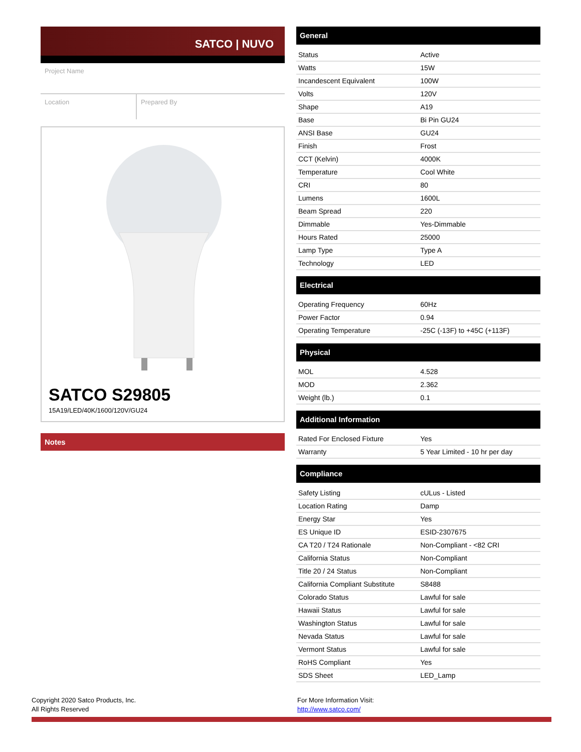SATCO | NUVO
Project Name
Location Prepared By
SATCO S29805
15A19/LED/40K/1600/120V/GU24
Notes
General
| Status | Active |
| Watts | 15W |
| Incandescent Equivalent | 100W |
| Volts | 120V |
| Shape | A19 |
| Base | Bi Pin GU24 |
| ANSI Base | GU24 |
| Finish | Frost |
| CCT (Kelvin) | 4000K |
| Temperature | Cool White |
| CRI | 80 |
| Lumens | 1600L |
| Beam Spread | 220 |
| Dimmable | Yes-Dimmable |
| Hours Rated | 25000 |
| Lamp Type | Type A |
| Technology | LED |
Electrical
| Operating Frequency | 60Hz |
| Power Factor | 0.94 |
| Operating Temperature | -25C (-13F) to +45C (+113F) |
Physical
| MOL | 4.528 |
| MOD | 2.362 |
| Weight (lb.) | 0.1 |
Additional Information
| Rated For Enclosed Fixture | Yes |
| Warranty | 5 Year Limited - 10 hr per day |
Compliance
| Safety Listing | cULus - Listed |
| Location Rating | Damp |
| Energy Star | Yes |
| ES Unique ID | ESID-2307675 |
| CA T20 / T24 Rationale | Non-Compliant - <82 CRI |
| California Status | Non-Compliant |
| Title 20 / 24 Status | Non-Compliant |
| California Compliant Substitute | S8488 |
| Colorado Status | Lawful for sale |
| Hawaii Status | Lawful for sale |
| Washington Status | Lawful for sale |
| Nevada Status | Lawful for sale |
| Vermont Status | Lawful for sale |
| RoHS Compliant | Yes |
| SDS Sheet | LED_Lamp |
Copyright 2020 Satco Products, Inc.
All Rights Reserved
For More Information Visit:
http://www.satco.com/